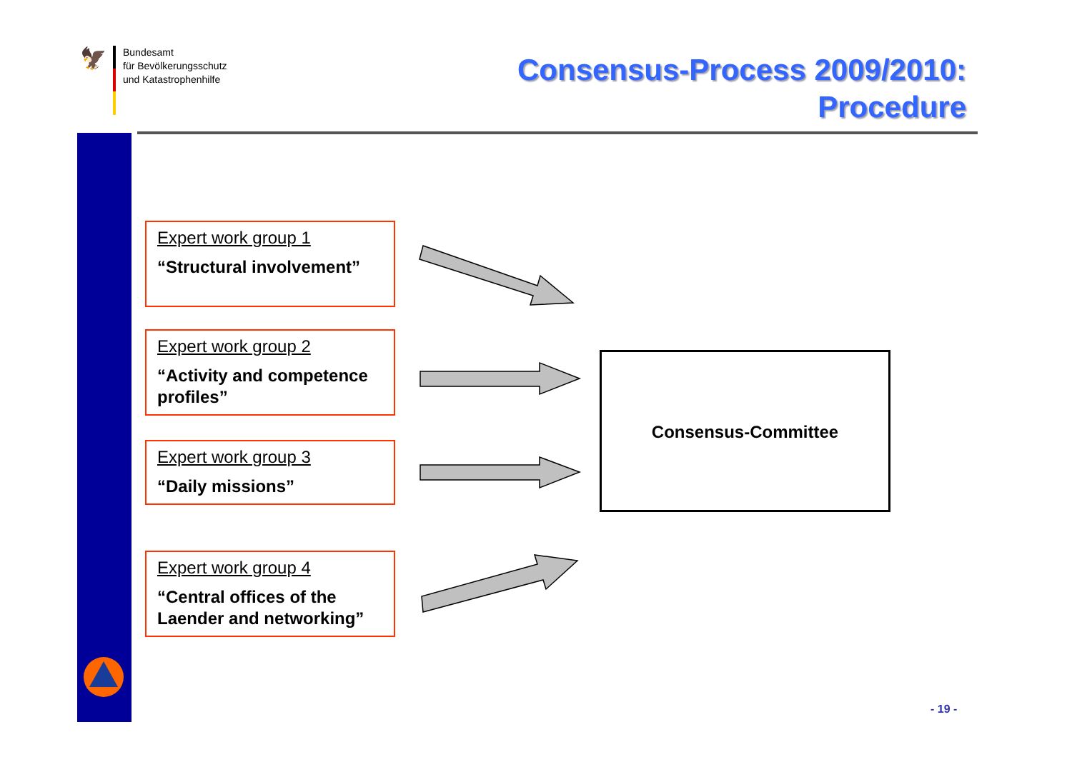🦅
Bundesamt
für Bevölkerungsschutz
und Katastrophenhilfe
Consensus-Process 2009/2010:
Procedure
Expert work group 1
“Structural involvement”
Expert work group 2
“Activity and competence profiles”
Expert work group 3
“Daily missions”
Expert work group 4
“Central offices of the Laender and networking”
Consensus-Committee
- 19 -